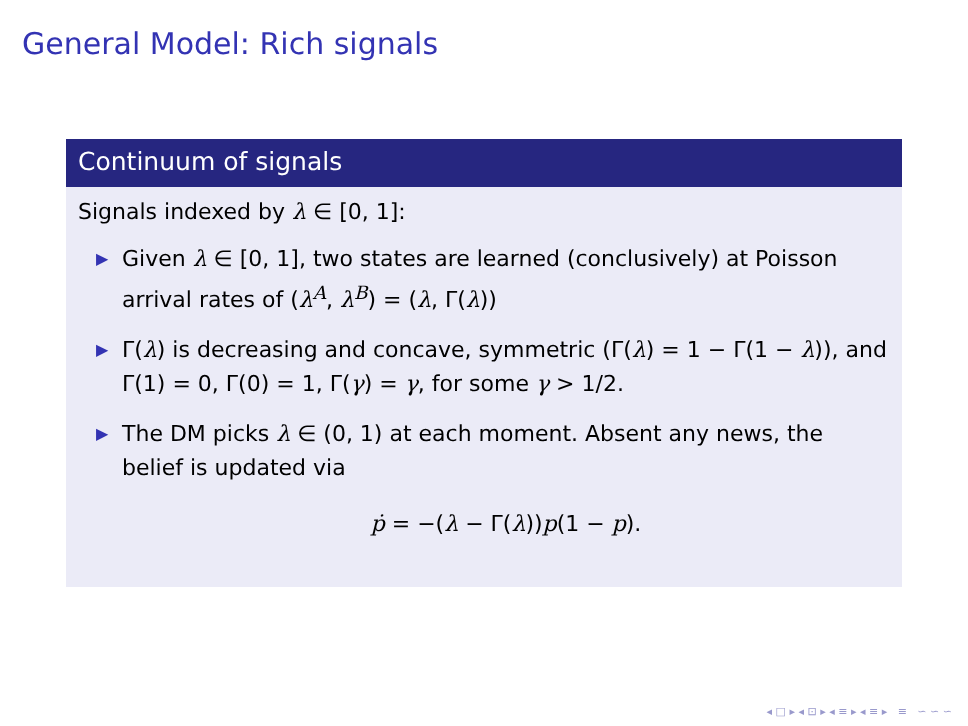General Model: Rich signals
Continuum of signals
Signals indexed by λ ∈ [0, 1]:
▶ Given λ ∈ [0, 1], two states are learned (conclusively) at Poisson arrival rates of (λ<sup>A</sup>, λ<sup>B</sup>) = (λ, Γ(λ))
▶ Γ(λ) is decreasing and concave, symmetric (Γ(λ) = 1 − Γ(1 − λ)), and Γ(1) = 0, Γ(0) = 1, Γ(γ) = γ, for some γ > 1/2.
▶ The DM picks λ ∈ (0, 1) at each moment. Absent any news, the belief is updated via
ṗ = −(λ − Γ(λ))p(1 − p).
◂ □ ▸ ◂ ⊡ ▸ ◂ ≡ ▸ ◂ ≡ ▸ ≡ ∽ ∽ ∽